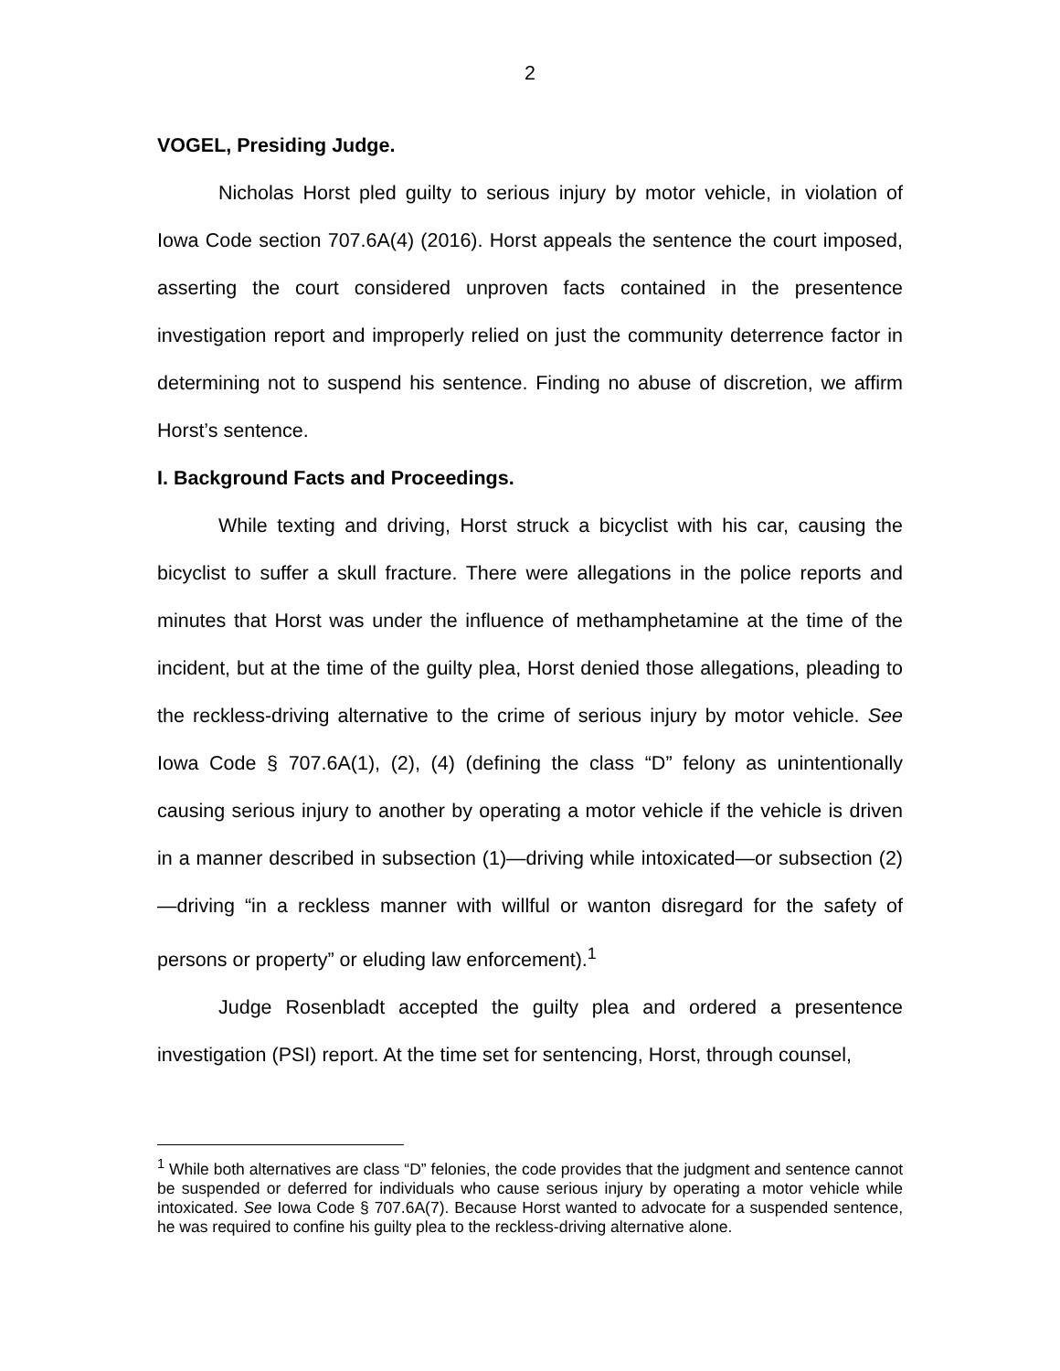2
VOGEL, Presiding Judge.
Nicholas Horst pled guilty to serious injury by motor vehicle, in violation of Iowa Code section 707.6A(4) (2016). Horst appeals the sentence the court imposed, asserting the court considered unproven facts contained in the presentence investigation report and improperly relied on just the community deterrence factor in determining not to suspend his sentence. Finding no abuse of discretion, we affirm Horst’s sentence.
I. Background Facts and Proceedings.
While texting and driving, Horst struck a bicyclist with his car, causing the bicyclist to suffer a skull fracture. There were allegations in the police reports and minutes that Horst was under the influence of methamphetamine at the time of the incident, but at the time of the guilty plea, Horst denied those allegations, pleading to the reckless-driving alternative to the crime of serious injury by motor vehicle. See Iowa Code § 707.6A(1), (2), (4) (defining the class “D” felony as unintentionally causing serious injury to another by operating a motor vehicle if the vehicle is driven in a manner described in subsection (1)—driving while intoxicated—or subsection (2)—driving “in a reckless manner with willful or wanton disregard for the safety of persons or property” or eluding law enforcement).<sup>1</sup>
Judge Rosenbladt accepted the guilty plea and ordered a presentence investigation (PSI) report. At the time set for sentencing, Horst, through counsel,
<sup>1</sup> While both alternatives are class “D” felonies, the code provides that the judgment and sentence cannot be suspended or deferred for individuals who cause serious injury by operating a motor vehicle while intoxicated. See Iowa Code § 707.6A(7). Because Horst wanted to advocate for a suspended sentence, he was required to confine his guilty plea to the reckless-driving alternative alone.